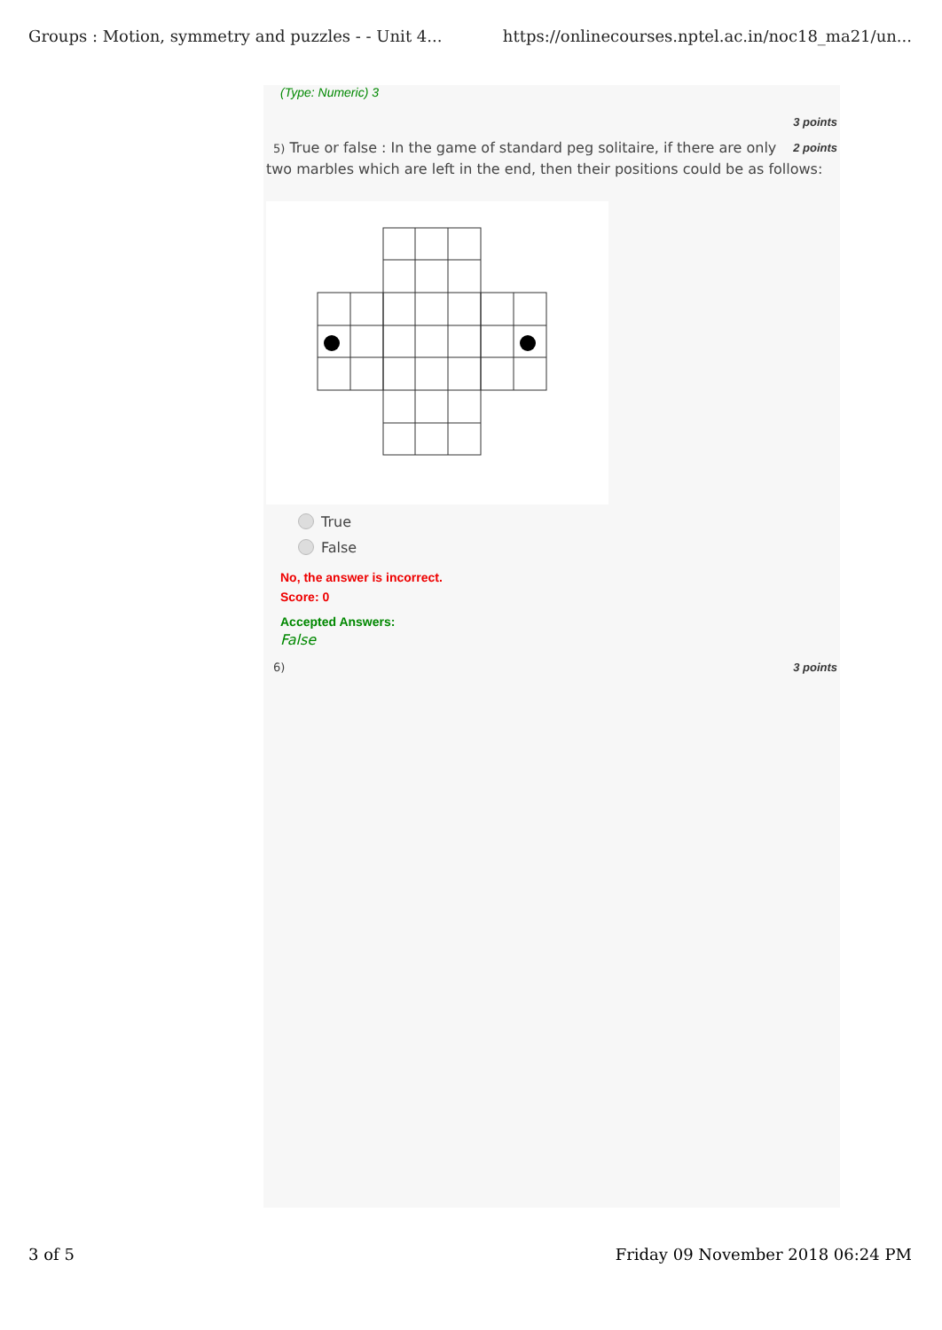Groups : Motion, symmetry and puzzles - - Unit 4... https://onlinecourses.nptel.ac.in/noc18_ma21/un...
(Type: Numeric) 3
3 points
2 points 5) True or false : In the game of standard peg solitaire, if there are only two marbles which are left in the end, then their positions could be as follows:
True
False
No, the answer is incorrect.
Score: 0
Accepted Answers:
False
6) 3 points
3 of 5 Friday 09 November 2018 06:24 PM